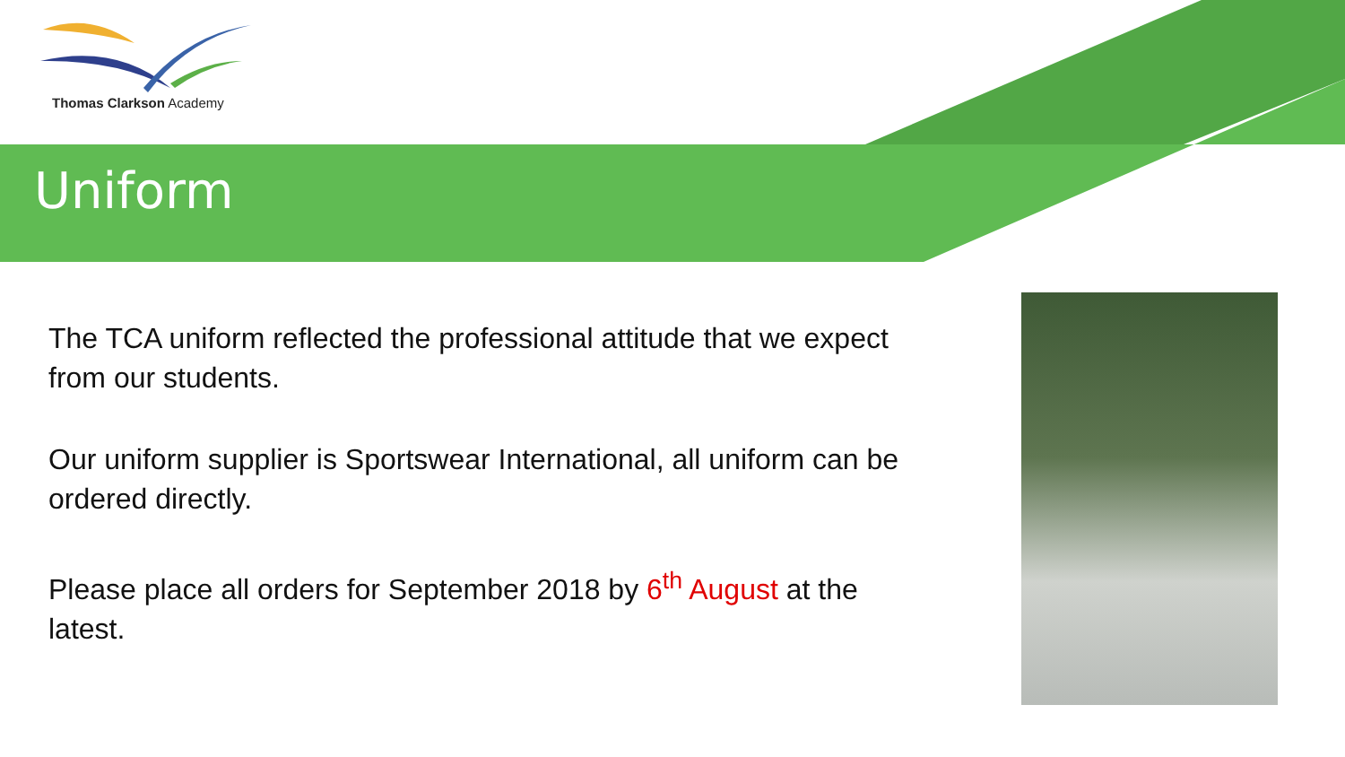Thomas Clarkson Academy
Uniform
The TCA uniform reflected the professional attitude that we expect from our students.
Our uniform supplier is Sportswear International, all uniform can be ordered directly.
Please place all orders for September 2018 by 6<sup>th</sup> August at the latest.